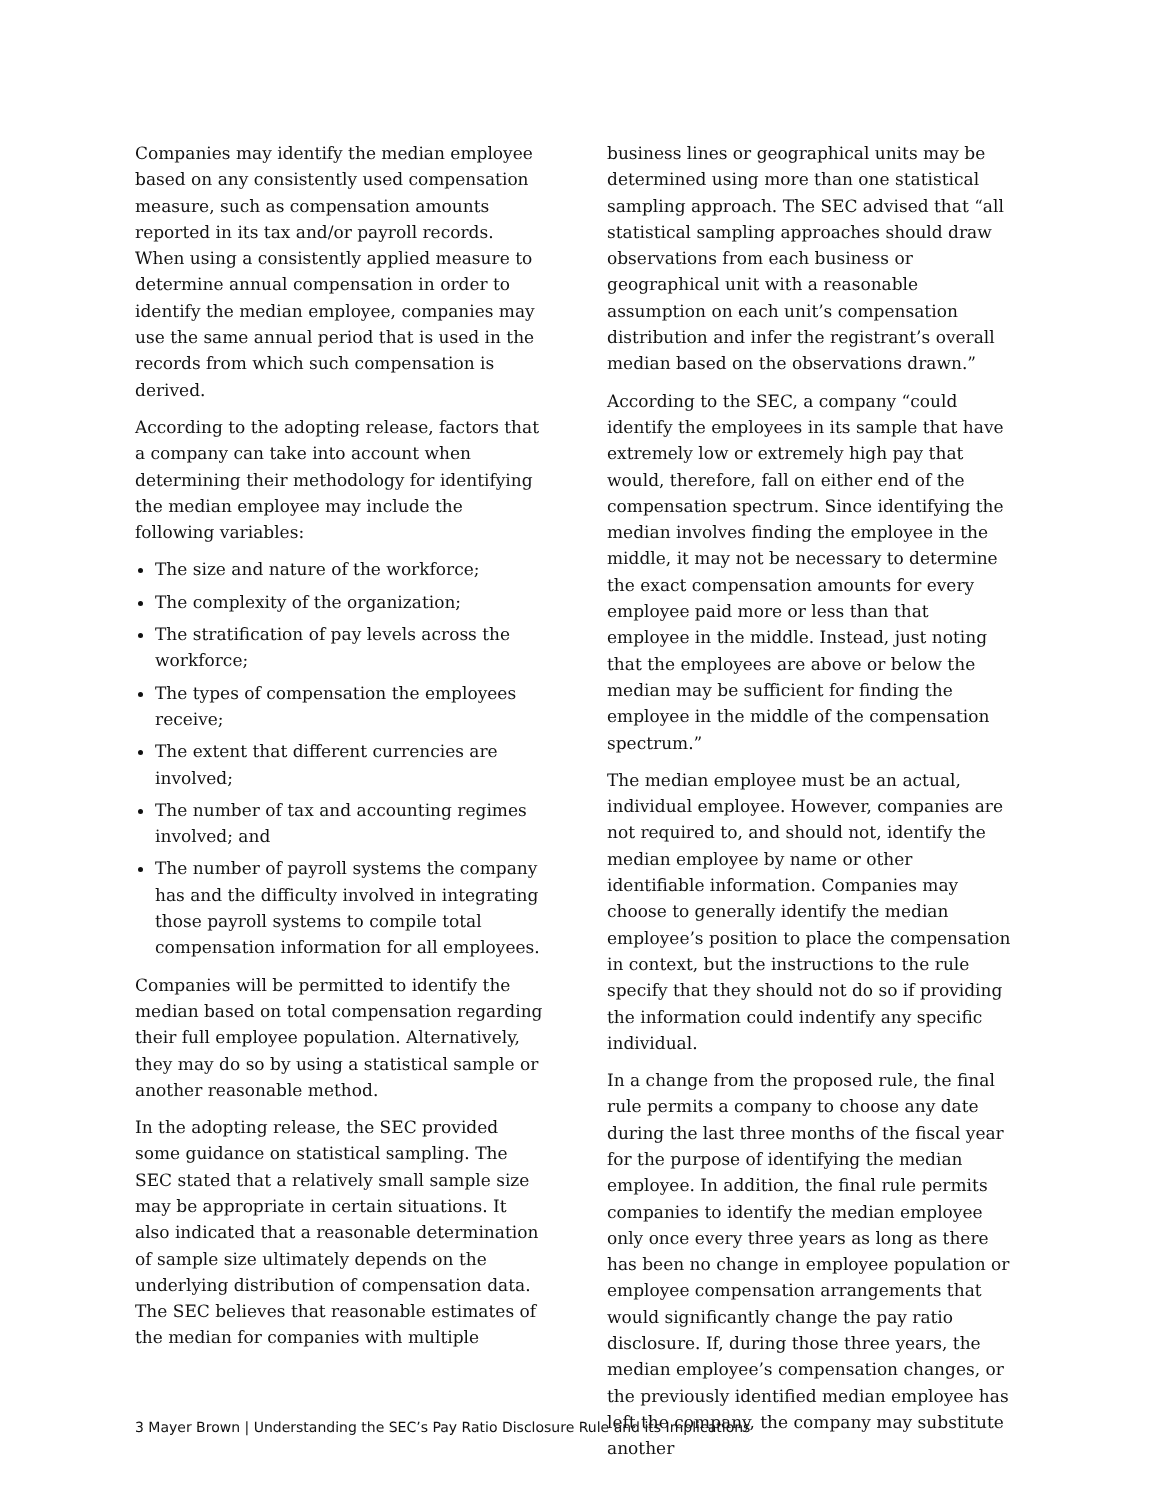Companies may identify the median employee based on any consistently used compensation measure, such as compensation amounts reported in its tax and/or payroll records. When using a consistently applied measure to determine annual compensation in order to identify the median employee, companies may use the same annual period that is used in the records from which such compensation is derived.
According to the adopting release, factors that a company can take into account when determining their methodology for identifying the median employee may include the following variables:
The size and nature of the workforce;
The complexity of the organization;
The stratification of pay levels across the workforce;
The types of compensation the employees receive;
The extent that different currencies are involved;
The number of tax and accounting regimes involved; and
The number of payroll systems the company has and the difficulty involved in integrating those payroll systems to compile total compensation information for all employees.
Companies will be permitted to identify the median based on total compensation regarding their full employee population. Alternatively, they may do so by using a statistical sample or another reasonable method.
In the adopting release, the SEC provided some guidance on statistical sampling. The SEC stated that a relatively small sample size may be appropriate in certain situations. It also indicated that a reasonable determination of sample size ultimately depends on the underlying distribution of compensation data. The SEC believes that reasonable estimates of the median for companies with multiple
business lines or geographical units may be determined using more than one statistical sampling approach. The SEC advised that “all statistical sampling approaches should draw observations from each business or geographical unit with a reasonable assumption on each unit’s compensation distribution and infer the registrant’s overall median based on the observations drawn.”
According to the SEC, a company “could identify the employees in its sample that have extremely low or extremely high pay that would, therefore, fall on either end of the compensation spectrum. Since identifying the median involves finding the employee in the middle, it may not be necessary to determine the exact compensation amounts for every employee paid more or less than that employee in the middle. Instead, just noting that the employees are above or below the median may be sufficient for finding the employee in the middle of the compensation spectrum.”
The median employee must be an actual, individual employee. However, companies are not required to, and should not, identify the median employee by name or other identifiable information. Companies may choose to generally identify the median employee’s position to place the compensation in context, but the instructions to the rule specify that they should not do so if providing the information could indentify any specific individual.
In a change from the proposed rule, the final rule permits a company to choose any date during the last three months of the fiscal year for the purpose of identifying the median employee. In addition, the final rule permits companies to identify the median employee only once every three years as long as there has been no change in employee population or employee compensation arrangements that would significantly change the pay ratio disclosure. If, during those three years, the median employee’s compensation changes, or the previously identified median employee has left the company, the company may substitute another
3 Mayer Brown | Understanding the SEC’s Pay Ratio Disclosure Rule and its Implications